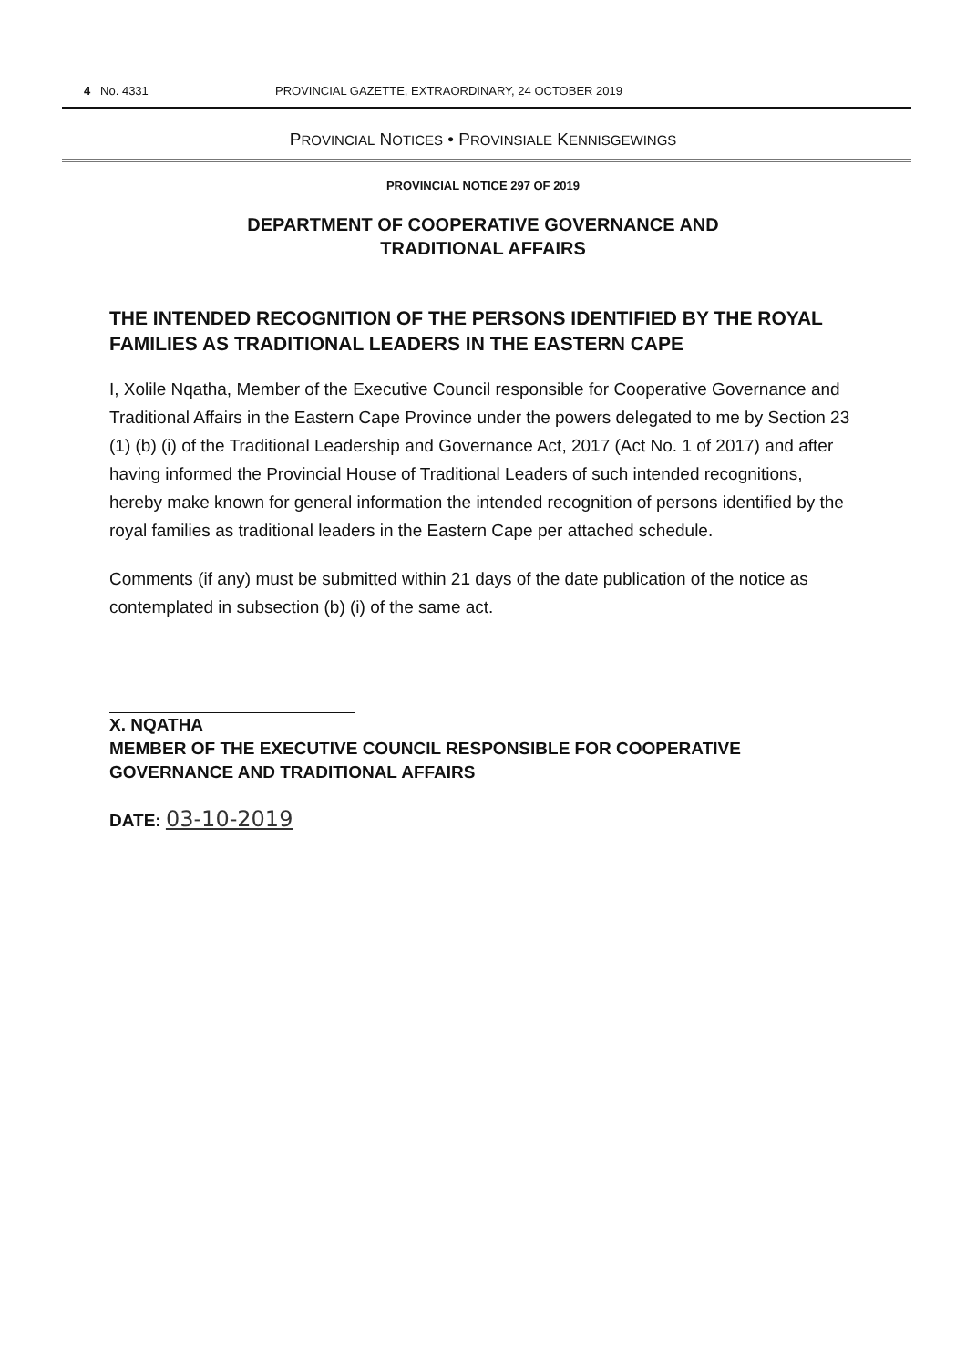4 No. 4331 PROVINCIAL GAZETTE, EXTRAORDINARY, 24 OCTOBER 2019
PROVINCIAL NOTICES • PROVINSIALE KENNISGEWINGS
PROVINCIAL NOTICE 297 OF 2019
DEPARTMENT OF COOPERATIVE GOVERNANCE AND
TRADITIONAL AFFAIRS
THE INTENDED RECOGNITION OF THE PERSONS IDENTIFIED BY THE ROYAL FAMILIES AS TRADITIONAL LEADERS IN THE EASTERN CAPE
I, Xolile Nqatha, Member of the Executive Council responsible for Cooperative Governance and Traditional Affairs in the Eastern Cape Province under the powers delegated to me by Section 23 (1) (b) (i) of the Traditional Leadership and Governance Act, 2017 (Act No. 1 of 2017) and after having informed the Provincial House of Traditional Leaders of such intended recognitions, hereby make known for general information the intended recognition of persons identified by the royal families as traditional leaders in the Eastern Cape per attached schedule.
Comments (if any) must be submitted within 21 days of the date publication of the notice as contemplated in subsection (b) (i) of the same act.
X. NQATHA
MEMBER OF THE EXECUTIVE COUNCIL RESPONSIBLE FOR COOPERATIVE GOVERNANCE AND TRADITIONAL AFFAIRS
DATE: 03-10-2019